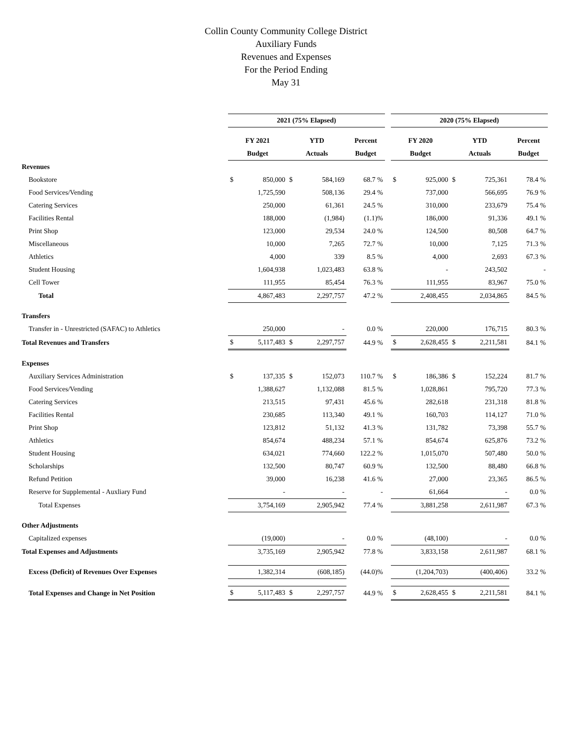Collin County Community College District
Auxiliary Funds
Revenues and Expenses
For the Period Ending
May 31
| | 2021 (75% Elapsed) | | | | | | 2020 (75% Elapsed) | | | | |
| --- | --- | --- | --- | --- | --- | --- | --- | --- | --- | --- | --- |
| | FY 2021 | | YTD | | Percent | | FY 2020 | | YTD | | Percent |
| | Budget | | Actuals | | Budget | | Budget | | Actuals | | Budget |
| Revenues | | | | | | | | | | | |
| Bookstore | $ | 850,000 | $ | 584,169 | 68.7 % | | $ | 925,000 | $ | 725,361 | 78.4 % |
| Food Services/Vending | | 1,725,590 | | 508,136 | 29.4 % | | | 737,000 | | 566,695 | 76.9 % |
| Catering Services | | 250,000 | | 61,361 | 24.5 % | | | 310,000 | | 233,679 | 75.4 % |
| Facilities Rental | | 188,000 | | (1,984) | (1.1)% | | | 186,000 | | 91,336 | 49.1 % |
| Print Shop | | 123,000 | | 29,534 | 24.0 % | | | 124,500 | | 80,508 | 64.7 % |
| Miscellaneous | | 10,000 | | 7,265 | 72.7 % | | | 10,000 | | 7,125 | 71.3 % |
| Athletics | | 4,000 | | 339 | 8.5 % | | | 4,000 | | 2,693 | 67.3 % |
| Student Housing | | 1,604,938 | | 1,023,483 | 63.8 % | | | - | | 243,502 | - |
| Cell Tower | | 111,955 | | 85,454 | 76.3 % | | | 111,955 | | 83,967 | 75.0 % |
| Total | | 4,867,483 | | 2,297,757 | 47.2 % | | | 2,408,455 | | 2,034,865 | 84.5 % |
| Transfers | | | | | | | | | | | |
| Transfer in - Unrestricted (SAFAC) to Athletics | | 250,000 | | - | 0.0 % | | | 220,000 | | 176,715 | 80.3 % |
| Total Revenues and Transfers | $ | 5,117,483 | $ | 2,297,757 | 44.9 % | | $ | 2,628,455 | $ | 2,211,581 | 84.1 % |
| Expenses | | | | | | | | | | | |
| Auxiliary Services Administration | $ | 137,335 | $ | 152,073 | 110.7 % | | $ | 186,386 | $ | 152,224 | 81.7 % |
| Food Services/Vending | | 1,388,627 | | 1,132,088 | 81.5 % | | | 1,028,861 | | 795,720 | 77.3 % |
| Catering Services | | 213,515 | | 97,431 | 45.6 % | | | 282,618 | | 231,318 | 81.8 % |
| Facilities Rental | | 230,685 | | 113,340 | 49.1 % | | | 160,703 | | 114,127 | 71.0 % |
| Print Shop | | 123,812 | | 51,132 | 41.3 % | | | 131,782 | | 73,398 | 55.7 % |
| Athletics | | 854,674 | | 488,234 | 57.1 % | | | 854,674 | | 625,876 | 73.2 % |
| Student Housing | | 634,021 | | 774,660 | 122.2 % | | | 1,015,070 | | 507,480 | 50.0 % |
| Scholarships | | 132,500 | | 80,747 | 60.9 % | | | 132,500 | | 88,480 | 66.8 % |
| Refund Petition | | 39,000 | | 16,238 | 41.6 % | | | 27,000 | | 23,365 | 86.5 % |
| Reserve for Supplemental - Auxliary Fund | | - | | - | - | | | 61,664 | | - | 0.0 % |
| Total Expenses | | 3,754,169 | | 2,905,942 | 77.4 % | | | 3,881,258 | | 2,611,987 | 67.3 % |
| Other Adjustments | | | | | | | | | | | |
| Capitalized expenses | | (19,000) | | - | 0.0 % | | | (48,100) | | - | 0.0 % |
| Total Expenses and Adjustments | | 3,735,169 | | 2,905,942 | 77.8 % | | | 3,833,158 | | 2,611,987 | 68.1 % |
| Excess (Deficit) of Revenues Over Expenses | | 1,382,314 | | (608,185) | (44.0)% | | | (1,204,703) | | (400,406) | 33.2 % |
| Total Expenses and Change in Net Position | $ | 5,117,483 | $ | 2,297,757 | 44.9 % | | $ | 2,628,455 | $ | 2,211,581 | 84.1 % |